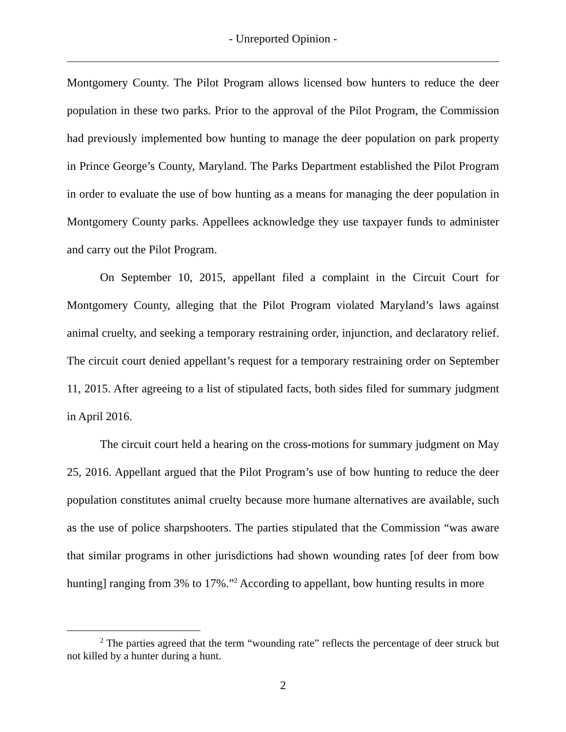- Unreported Opinion -
Montgomery County. The Pilot Program allows licensed bow hunters to reduce the deer population in these two parks. Prior to the approval of the Pilot Program, the Commission had previously implemented bow hunting to manage the deer population on park property in Prince George’s County, Maryland. The Parks Department established the Pilot Program in order to evaluate the use of bow hunting as a means for managing the deer population in Montgomery County parks. Appellees acknowledge they use taxpayer funds to administer and carry out the Pilot Program.
On September 10, 2015, appellant filed a complaint in the Circuit Court for Montgomery County, alleging that the Pilot Program violated Maryland’s laws against animal cruelty, and seeking a temporary restraining order, injunction, and declaratory relief. The circuit court denied appellant’s request for a temporary restraining order on September 11, 2015. After agreeing to a list of stipulated facts, both sides filed for summary judgment in April 2016.
The circuit court held a hearing on the cross-motions for summary judgment on May 25, 2016. Appellant argued that the Pilot Program’s use of bow hunting to reduce the deer population constitutes animal cruelty because more humane alternatives are available, such as the use of police sharpshooters. The parties stipulated that the Commission “was aware that similar programs in other jurisdictions had shown wounding rates [of deer from bow hunting] ranging from 3% to 17%.”<sup>2</sup> According to appellant, bow hunting results in more
<sup>2</sup> The parties agreed that the term “wounding rate” reflects the percentage of deer struck but not killed by a hunter during a hunt.
2